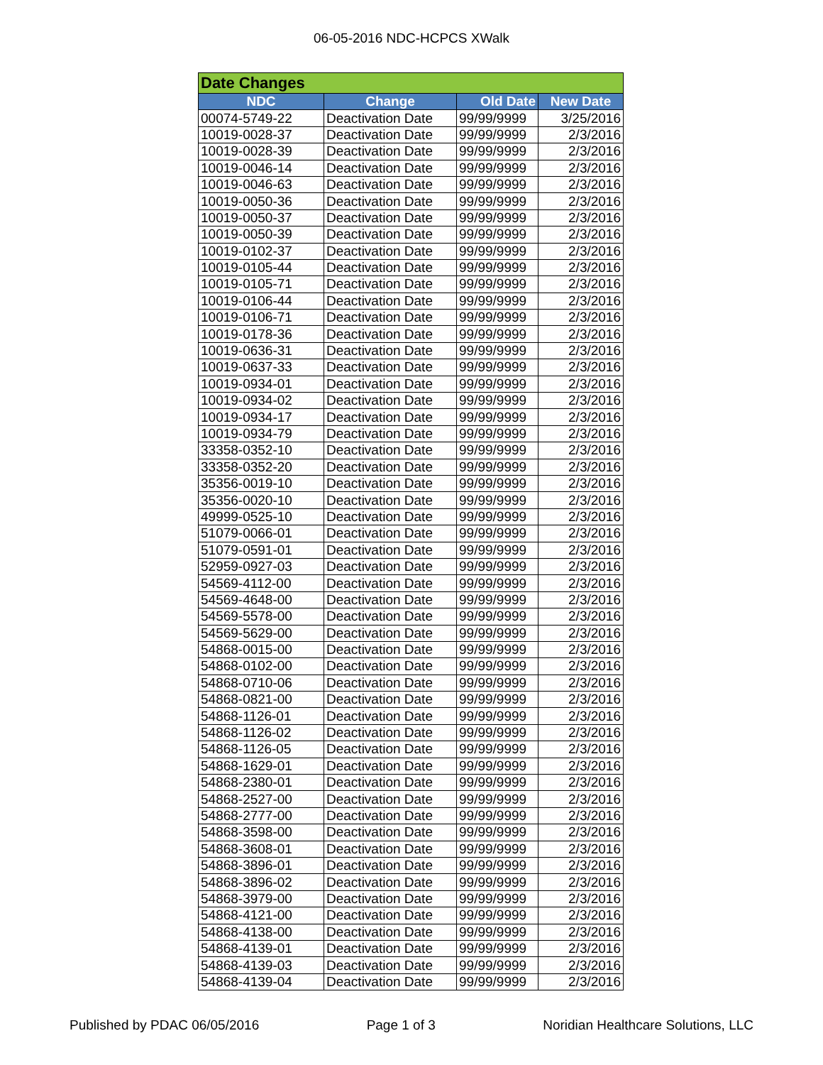06-05-2016 NDC-HCPCS XWalk
| Date Changes | | | |
| NDC | Change | Old Date | New Date |
| 00074-5749-22 | Deactivation Date | 99/99/9999 | 3/25/2016 |
| 10019-0028-37 | Deactivation Date | 99/99/9999 | 2/3/2016 |
| 10019-0028-39 | Deactivation Date | 99/99/9999 | 2/3/2016 |
| 10019-0046-14 | Deactivation Date | 99/99/9999 | 2/3/2016 |
| 10019-0046-63 | Deactivation Date | 99/99/9999 | 2/3/2016 |
| 10019-0050-36 | Deactivation Date | 99/99/9999 | 2/3/2016 |
| 10019-0050-37 | Deactivation Date | 99/99/9999 | 2/3/2016 |
| 10019-0050-39 | Deactivation Date | 99/99/9999 | 2/3/2016 |
| 10019-0102-37 | Deactivation Date | 99/99/9999 | 2/3/2016 |
| 10019-0105-44 | Deactivation Date | 99/99/9999 | 2/3/2016 |
| 10019-0105-71 | Deactivation Date | 99/99/9999 | 2/3/2016 |
| 10019-0106-44 | Deactivation Date | 99/99/9999 | 2/3/2016 |
| 10019-0106-71 | Deactivation Date | 99/99/9999 | 2/3/2016 |
| 10019-0178-36 | Deactivation Date | 99/99/9999 | 2/3/2016 |
| 10019-0636-31 | Deactivation Date | 99/99/9999 | 2/3/2016 |
| 10019-0637-33 | Deactivation Date | 99/99/9999 | 2/3/2016 |
| 10019-0934-01 | Deactivation Date | 99/99/9999 | 2/3/2016 |
| 10019-0934-02 | Deactivation Date | 99/99/9999 | 2/3/2016 |
| 10019-0934-17 | Deactivation Date | 99/99/9999 | 2/3/2016 |
| 10019-0934-79 | Deactivation Date | 99/99/9999 | 2/3/2016 |
| 33358-0352-10 | Deactivation Date | 99/99/9999 | 2/3/2016 |
| 33358-0352-20 | Deactivation Date | 99/99/9999 | 2/3/2016 |
| 35356-0019-10 | Deactivation Date | 99/99/9999 | 2/3/2016 |
| 35356-0020-10 | Deactivation Date | 99/99/9999 | 2/3/2016 |
| 49999-0525-10 | Deactivation Date | 99/99/9999 | 2/3/2016 |
| 51079-0066-01 | Deactivation Date | 99/99/9999 | 2/3/2016 |
| 51079-0591-01 | Deactivation Date | 99/99/9999 | 2/3/2016 |
| 52959-0927-03 | Deactivation Date | 99/99/9999 | 2/3/2016 |
| 54569-4112-00 | Deactivation Date | 99/99/9999 | 2/3/2016 |
| 54569-4648-00 | Deactivation Date | 99/99/9999 | 2/3/2016 |
| 54569-5578-00 | Deactivation Date | 99/99/9999 | 2/3/2016 |
| 54569-5629-00 | Deactivation Date | 99/99/9999 | 2/3/2016 |
| 54868-0015-00 | Deactivation Date | 99/99/9999 | 2/3/2016 |
| 54868-0102-00 | Deactivation Date | 99/99/9999 | 2/3/2016 |
| 54868-0710-06 | Deactivation Date | 99/99/9999 | 2/3/2016 |
| 54868-0821-00 | Deactivation Date | 99/99/9999 | 2/3/2016 |
| 54868-1126-01 | Deactivation Date | 99/99/9999 | 2/3/2016 |
| 54868-1126-02 | Deactivation Date | 99/99/9999 | 2/3/2016 |
| 54868-1126-05 | Deactivation Date | 99/99/9999 | 2/3/2016 |
| 54868-1629-01 | Deactivation Date | 99/99/9999 | 2/3/2016 |
| 54868-2380-01 | Deactivation Date | 99/99/9999 | 2/3/2016 |
| 54868-2527-00 | Deactivation Date | 99/99/9999 | 2/3/2016 |
| 54868-2777-00 | Deactivation Date | 99/99/9999 | 2/3/2016 |
| 54868-3598-00 | Deactivation Date | 99/99/9999 | 2/3/2016 |
| 54868-3608-01 | Deactivation Date | 99/99/9999 | 2/3/2016 |
| 54868-3896-01 | Deactivation Date | 99/99/9999 | 2/3/2016 |
| 54868-3896-02 | Deactivation Date | 99/99/9999 | 2/3/2016 |
| 54868-3979-00 | Deactivation Date | 99/99/9999 | 2/3/2016 |
| 54868-4121-00 | Deactivation Date | 99/99/9999 | 2/3/2016 |
| 54868-4138-00 | Deactivation Date | 99/99/9999 | 2/3/2016 |
| 54868-4139-01 | Deactivation Date | 99/99/9999 | 2/3/2016 |
| 54868-4139-03 | Deactivation Date | 99/99/9999 | 2/3/2016 |
| 54868-4139-04 | Deactivation Date | 99/99/9999 | 2/3/2016 |
Published by PDAC 06/05/2016 Page 1 of 3 Noridian Healthcare Solutions, LLC